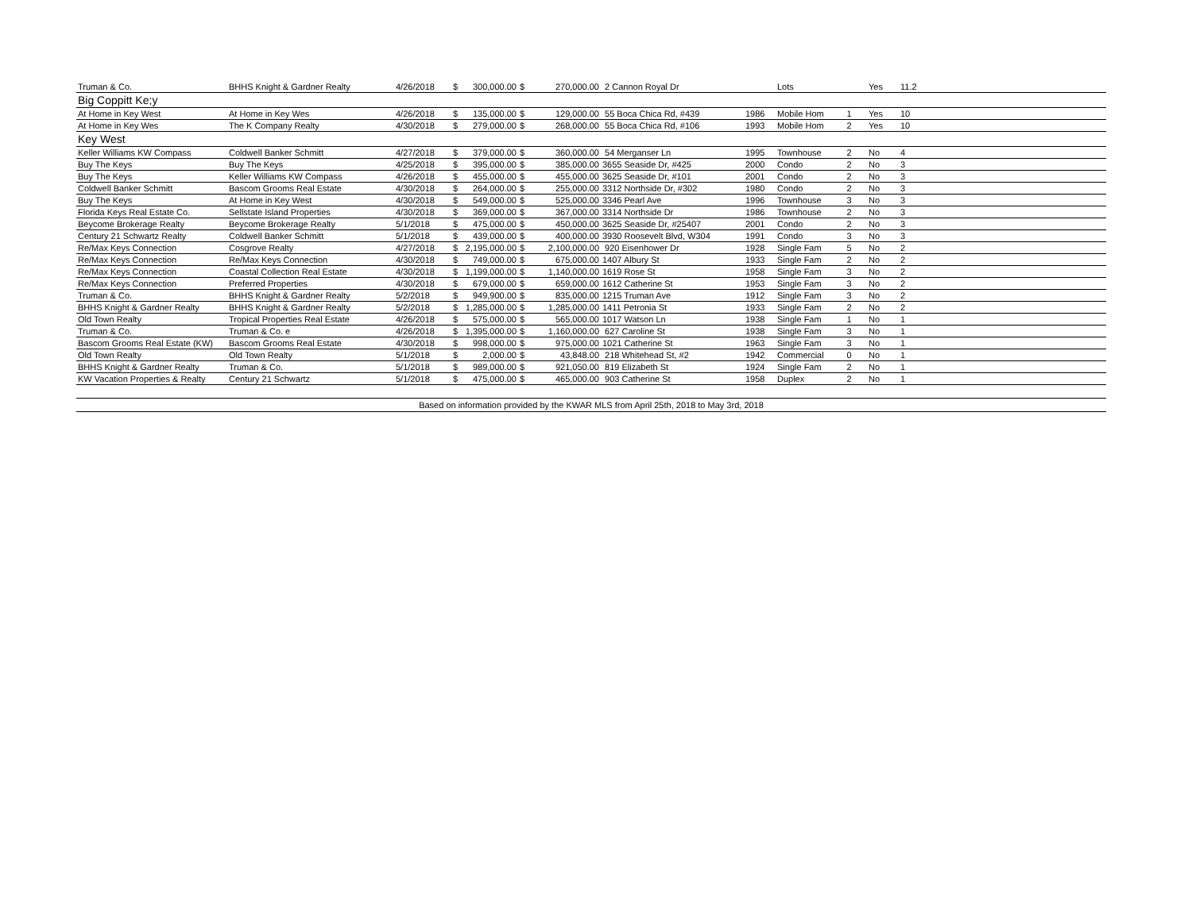| Truman & Co. | BHHS Knight & Gardner Realty | 4/26/2018 | $ | 300,000.00 | $ | 270,000.00 | 2 Cannon Royal Dr | | Lots | | Yes | 11.2 | |
| Big Coppitt Ke;y | | | | | | | | | | | | | |
| At Home in Key West | At Home in Key Wes | 4/26/2018 | $ | 135,000.00 | $ | 129,000.00 | 55 Boca Chica Rd, #439 | 1986 | Mobile Hom | 1 | Yes | 10 | |
| At Home in Key Wes | The K Company Realty | 4/30/2018 | $ | 279,000.00 | $ | 268,000.00 | 55 Boca Chica Rd, #106 | 1993 | Mobile Hom | 2 | Yes | 10 | |
| Key West | | | | | | | | | | | | | |
| Keller Williams KW Compass | Coldwell Banker Schmitt | 4/27/2018 | $ | 379,000.00 | $ | 360,000.00 | 54 Merganser Ln | 1995 | Townhouse | 2 | No | 4 | |
| Buy The Keys | Buy The Keys | 4/25/2018 | $ | 395,000.00 | $ | 385,000.00 | 3655 Seaside Dr, #425 | 2000 | Condo | 2 | No | 3 | |
| Buy The Keys | Keller Williams KW Compass | 4/26/2018 | $ | 455,000.00 | $ | 455,000.00 | 3625 Seaside Dr, #101 | 2001 | Condo | 2 | No | 3 | |
| Coldwell Banker Schmitt | Bascom Grooms Real Estate | 4/30/2018 | $ | 264,000.00 | $ | 255,000.00 | 3312 Northside Dr, #302 | 1980 | Condo | 2 | No | 3 | |
| Buy The Keys | At Home in Key West | 4/30/2018 | $ | 549,000.00 | $ | 525,000.00 | 3346 Pearl Ave | 1996 | Townhouse | 3 | No | 3 | |
| Florida Keys Real Estate Co. | Sellstate Island Properties | 4/30/2018 | $ | 369,000.00 | $ | 367,000.00 | 3314 Northside Dr | 1986 | Townhouse | 2 | No | 3 | |
| Beycome Brokerage Realty | Beycome Brokerage Realty | 5/1/2018 | $ | 475,000.00 | $ | 450,000.00 | 3625 Seaside Dr, #25407 | 2001 | Condo | 2 | No | 3 | |
| Century 21 Schwartz Realty | Coldwell Banker Schmitt | 5/1/2018 | $ | 439,000.00 | $ | 400,000.00 | 3930 Roosevelt Blvd, W304 | 1991 | Condo | 3 | No | 3 | |
| Re/Max Keys Connection | Cosgrove Realty | 4/27/2018 | $ | 2,195,000.00 | $ | 2,100,000.00 | 920 Eisenhower Dr | 1928 | Single Fam | 5 | No | 2 | |
| Re/Max Keys Connection | Re/Max Keys Connection | 4/30/2018 | $ | 749,000.00 | $ | 675,000.00 | 1407 Albury St | 1933 | Single Fam | 2 | No | 2 | |
| Re/Max Keys Connection | Coastal Collection Real Estate | 4/30/2018 | $ | 1,199,000.00 | $ | 1,140,000.00 | 1619 Rose St | 1958 | Single Fam | 3 | No | 2 | |
| Re/Max Keys Connection | Preferred Properties | 4/30/2018 | $ | 679,000.00 | $ | 659,000.00 | 1612 Catherine St | 1953 | Single Fam | 3 | No | 2 | |
| Truman & Co. | BHHS Knight & Gardner Realty | 5/2/2018 | $ | 949,900.00 | $ | 835,000.00 | 1215 Truman Ave | 1912 | Single Fam | 3 | No | 2 | |
| BHHS Knight & Gardner Realty | BHHS Knight & Gardner Realty | 5/2/2018 | $ | 1,285,000.00 | $ | 1,285,000.00 | 1411 Petronia St | 1933 | Single Fam | 2 | No | 2 | |
| Old Town Realty | Tropical Properties Real Estate | 4/26/2018 | $ | 575,000.00 | $ | 565,000.00 | 1017 Watson Ln | 1938 | Single Fam | 1 | No | 1 | |
| Truman & Co. | Truman & Co. e | 4/26/2018 | $ | 1,395,000.00 | $ | 1,160,000.00 | 627 Caroline St | 1938 | Single Fam | 3 | No | 1 | |
| Bascom Grooms Real Estate (KW) | Bascom Grooms Real Estate | 4/30/2018 | $ | 998,000.00 | $ | 975,000.00 | 1021 Catherine St | 1963 | Single Fam | 3 | No | 1 | |
| Old Town Realty | Old Town Realty | 5/1/2018 | $ | 2,000.00 | $ | 43,848.00 | 218 Whitehead St, #2 | 1942 | Commercial | 0 | No | 1 | |
| BHHS Knight & Gardner Realty | Truman & Co. | 5/1/2018 | $ | 989,000.00 | $ | 921,050.00 | 819 Elizabeth St | 1924 | Single Fam | 2 | No | 1 | |
| KW Vacation Properties & Realty | Century 21 Schwartz | 5/1/2018 | $ | 475,000.00 | $ | 465,000.00 | 903 Catherine St | 1958 | Duplex | 2 | No | 1 | |
| Based on information provided by the KWAR MLS from April 25th, 2018 to May 3rd, 2018 | | | | | | | | | | | | | |